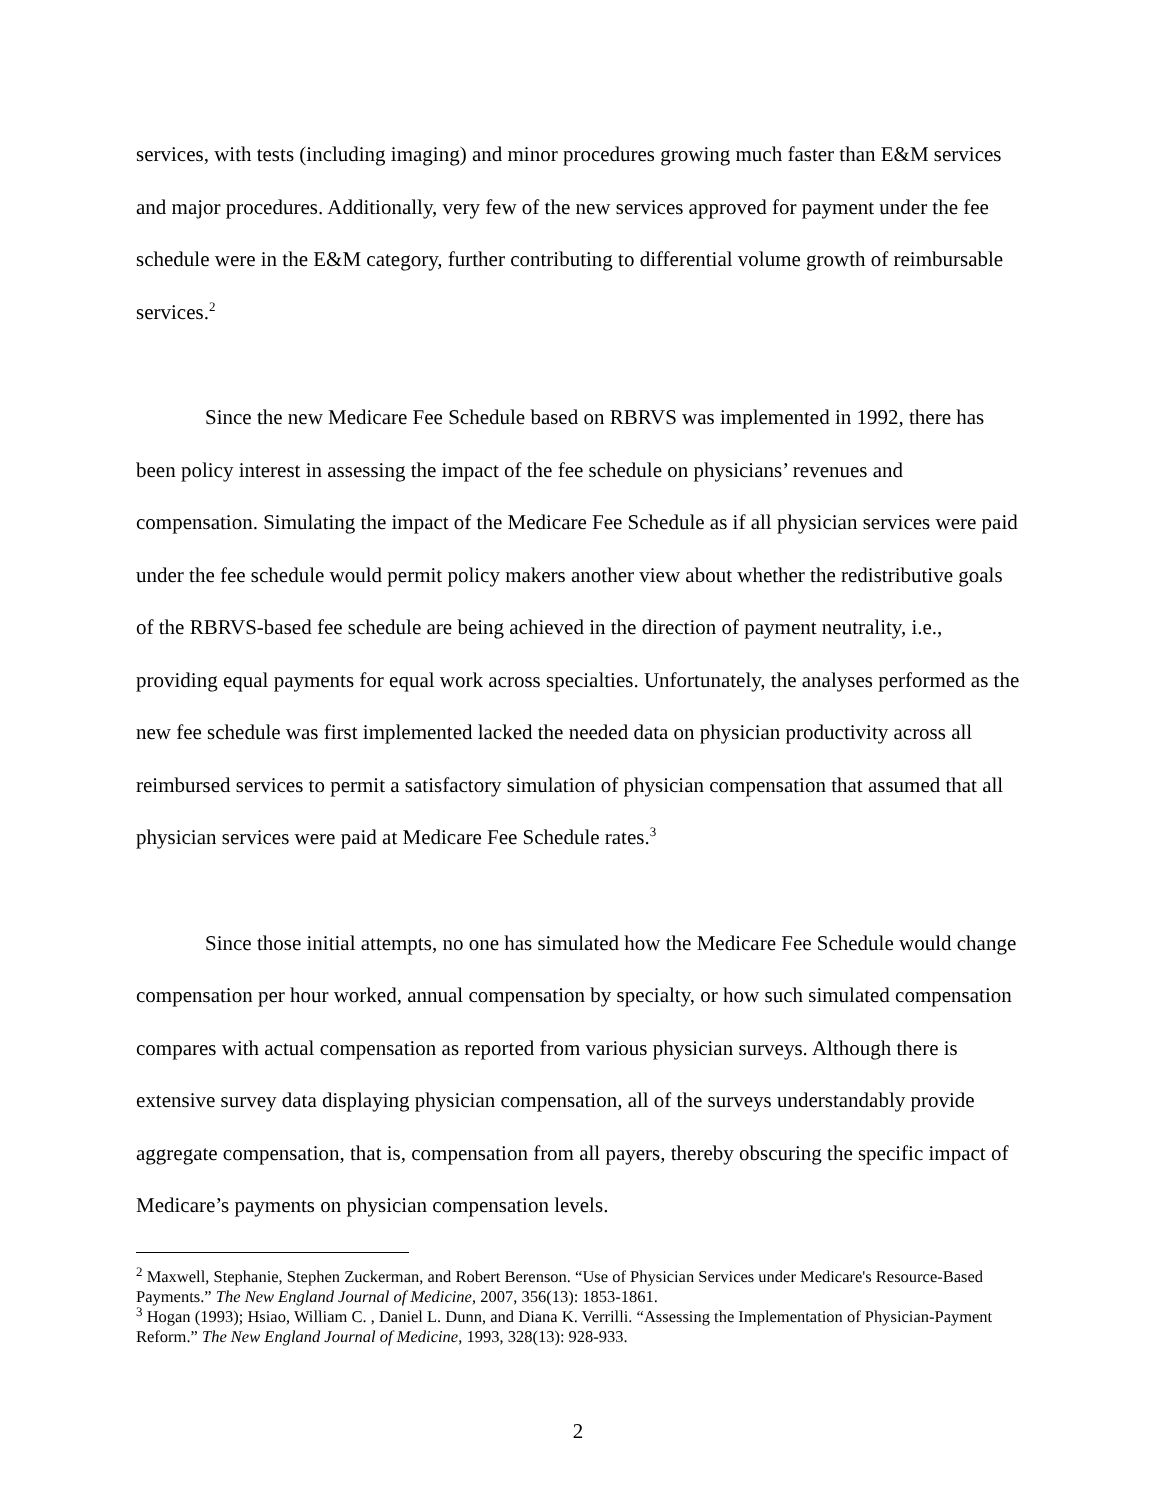services, with tests (including imaging) and minor procedures growing much faster than E&M services and major procedures. Additionally, very few of the new services approved for payment under the fee schedule were in the E&M category, further contributing to differential volume growth of reimbursable services.<sup>2</sup>
Since the new Medicare Fee Schedule based on RBRVS was implemented in 1992, there has been policy interest in assessing the impact of the fee schedule on physicians’ revenues and compensation. Simulating the impact of the Medicare Fee Schedule as if all physician services were paid under the fee schedule would permit policy makers another view about whether the redistributive goals of the RBRVS-based fee schedule are being achieved in the direction of payment neutrality, i.e., providing equal payments for equal work across specialties. Unfortunately, the analyses performed as the new fee schedule was first implemented lacked the needed data on physician productivity across all reimbursed services to permit a satisfactory simulation of physician compensation that assumed that all physician services were paid at Medicare Fee Schedule rates.<sup>3</sup>
Since those initial attempts, no one has simulated how the Medicare Fee Schedule would change compensation per hour worked, annual compensation by specialty, or how such simulated compensation compares with actual compensation as reported from various physician surveys. Although there is extensive survey data displaying physician compensation, all of the surveys understandably provide aggregate compensation, that is, compensation from all payers, thereby obscuring the specific impact of Medicare’s payments on physician compensation levels.
<sup>2</sup> Maxwell, Stephanie, Stephen Zuckerman, and Robert Berenson. “Use of Physician Services under Medicare's Resource-Based Payments.” The New England Journal of Medicine, 2007, 356(13): 1853-1861.
<sup>3</sup> Hogan (1993); Hsiao, William C. , Daniel L. Dunn, and Diana K. Verrilli. “Assessing the Implementation of Physician-Payment Reform.” The New England Journal of Medicine, 1993, 328(13): 928-933.
2